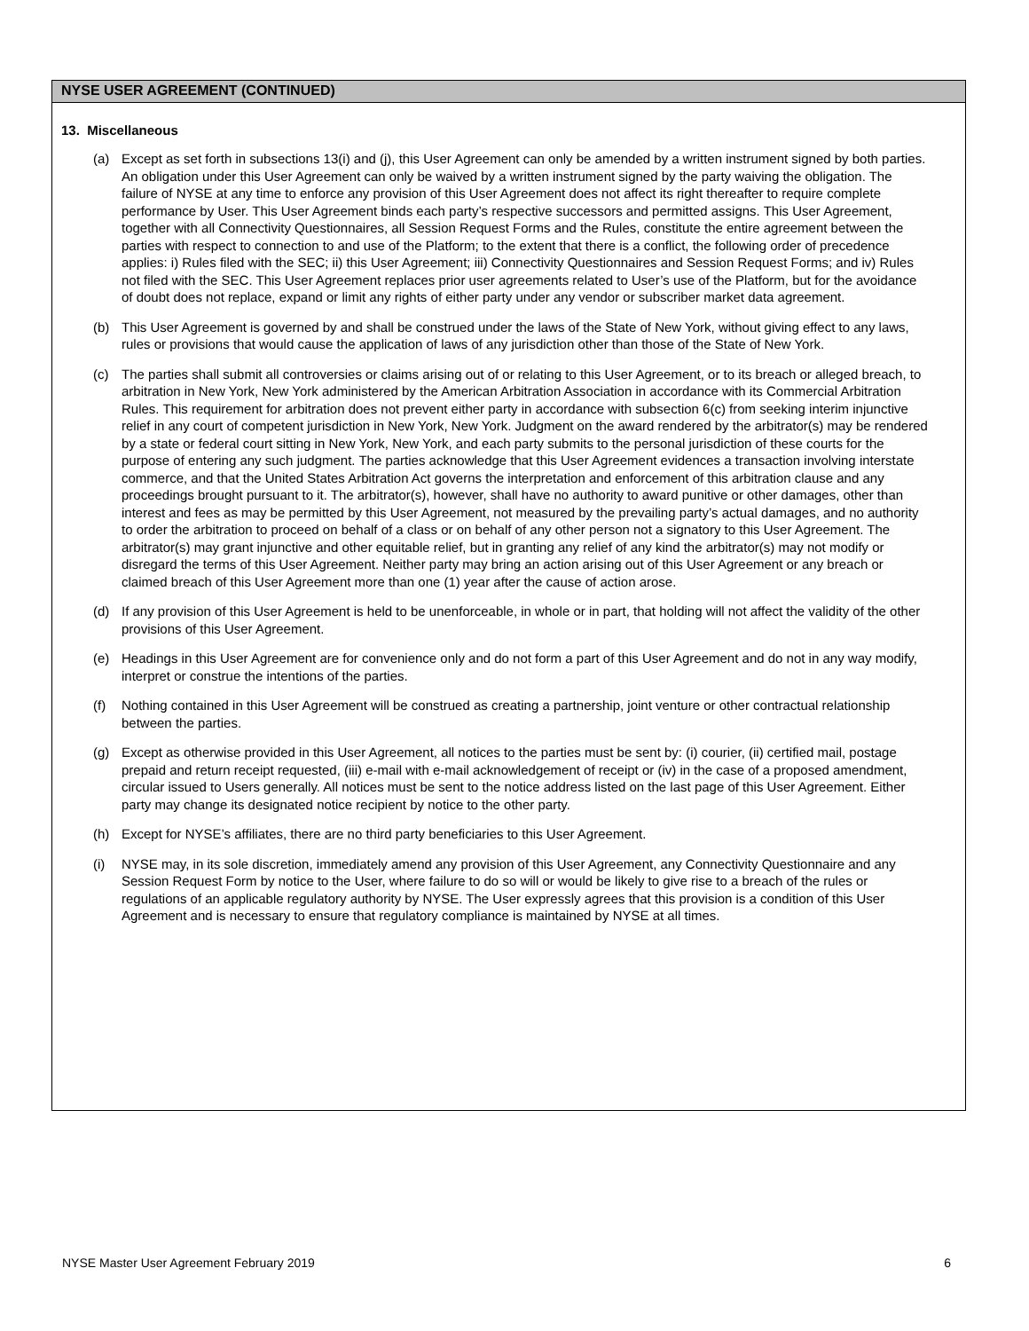NYSE USER AGREEMENT (CONTINUED)
13. Miscellaneous
(a) Except as set forth in subsections 13(i) and (j), this User Agreement can only be amended by a written instrument signed by both parties. An obligation under this User Agreement can only be waived by a written instrument signed by the party waiving the obligation. The failure of NYSE at any time to enforce any provision of this User Agreement does not affect its right thereafter to require complete performance by User. This User Agreement binds each party’s respective successors and permitted assigns. This User Agreement, together with all Connectivity Questionnaires, all Session Request Forms and the Rules, constitute the entire agreement between the parties with respect to connection to and use of the Platform; to the extent that there is a conflict, the following order of precedence applies: i) Rules filed with the SEC; ii) this User Agreement; iii) Connectivity Questionnaires and Session Request Forms; and iv) Rules not filed with the SEC. This User Agreement replaces prior user agreements related to User’s use of the Platform, but for the avoidance of doubt does not replace, expand or limit any rights of either party under any vendor or subscriber market data agreement.
(b) This User Agreement is governed by and shall be construed under the laws of the State of New York, without giving effect to any laws, rules or provisions that would cause the application of laws of any jurisdiction other than those of the State of New York.
(c) The parties shall submit all controversies or claims arising out of or relating to this User Agreement, or to its breach or alleged breach, to arbitration in New York, New York administered by the American Arbitration Association in accordance with its Commercial Arbitration Rules. This requirement for arbitration does not prevent either party in accordance with subsection 6(c) from seeking interim injunctive relief in any court of competent jurisdiction in New York, New York. Judgment on the award rendered by the arbitrator(s) may be rendered by a state or federal court sitting in New York, New York, and each party submits to the personal jurisdiction of these courts for the purpose of entering any such judgment. The parties acknowledge that this User Agreement evidences a transaction involving interstate commerce, and that the United States Arbitration Act governs the interpretation and enforcement of this arbitration clause and any proceedings brought pursuant to it. The arbitrator(s), however, shall have no authority to award punitive or other damages, other than interest and fees as may be permitted by this User Agreement, not measured by the prevailing party’s actual damages, and no authority to order the arbitration to proceed on behalf of a class or on behalf of any other person not a signatory to this User Agreement. The arbitrator(s) may grant injunctive and other equitable relief, but in granting any relief of any kind the arbitrator(s) may not modify or disregard the terms of this User Agreement. Neither party may bring an action arising out of this User Agreement or any breach or claimed breach of this User Agreement more than one (1) year after the cause of action arose.
(d) If any provision of this User Agreement is held to be unenforceable, in whole or in part, that holding will not affect the validity of the other provisions of this User Agreement.
(e) Headings in this User Agreement are for convenience only and do not form a part of this User Agreement and do not in any way modify, interpret or construe the intentions of the parties.
(f) Nothing contained in this User Agreement will be construed as creating a partnership, joint venture or other contractual relationship between the parties.
(g) Except as otherwise provided in this User Agreement, all notices to the parties must be sent by: (i) courier, (ii) certified mail, postage prepaid and return receipt requested, (iii) e-mail with e-mail acknowledgement of receipt or (iv) in the case of a proposed amendment, circular issued to Users generally. All notices must be sent to the notice address listed on the last page of this User Agreement. Either party may change its designated notice recipient by notice to the other party.
(h) Except for NYSE’s affiliates, there are no third party beneficiaries to this User Agreement.
(i) NYSE may, in its sole discretion, immediately amend any provision of this User Agreement, any Connectivity Questionnaire and any Session Request Form by notice to the User, where failure to do so will or would be likely to give rise to a breach of the rules or regulations of an applicable regulatory authority by NYSE. The User expressly agrees that this provision is a condition of this User Agreement and is necessary to ensure that regulatory compliance is maintained by NYSE at all times.
NYSE Master User Agreement February 2019 6